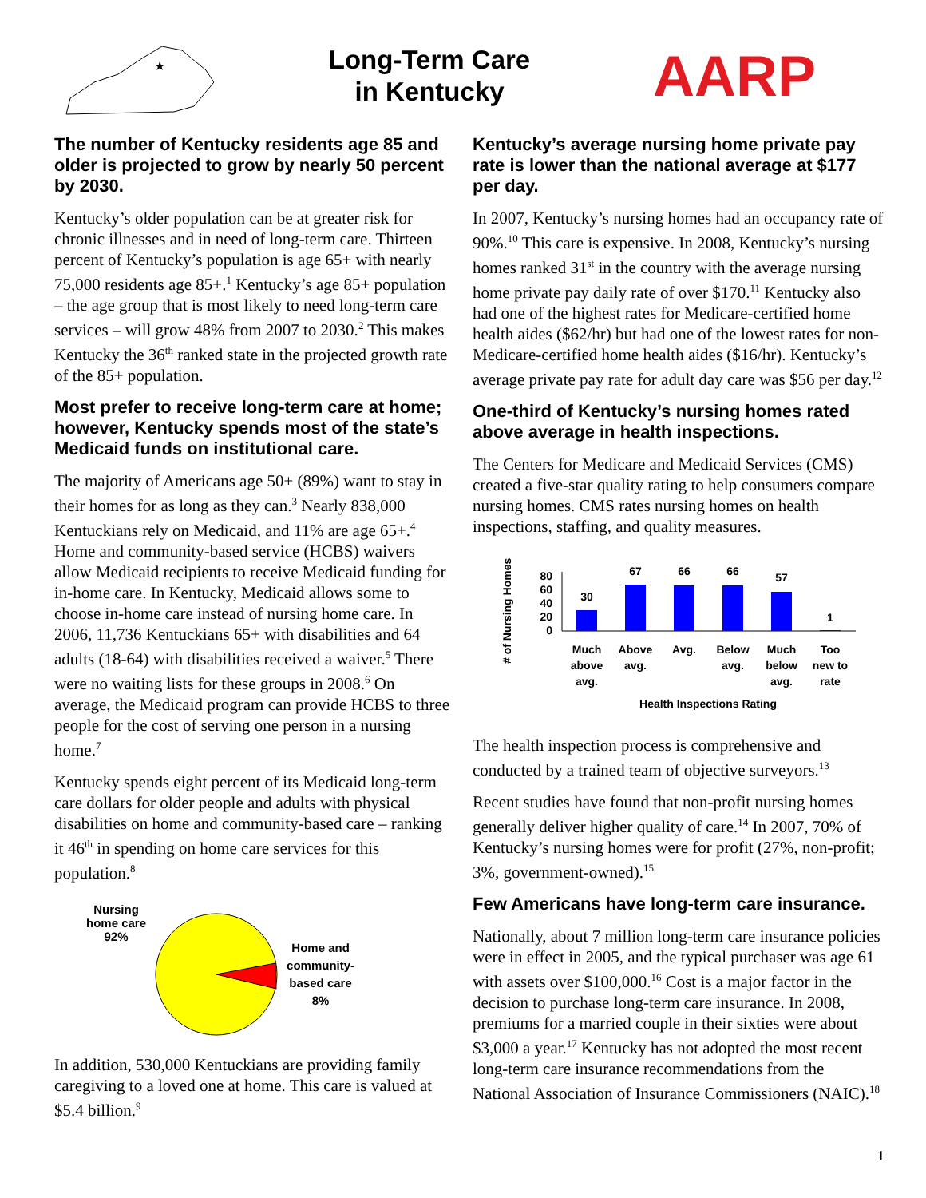★
Long-Term Care
in Kentucky
AARP
The number of Kentucky residents age 85 and older is projected to grow by nearly 50 percent by 2030.
Kentucky’s older population can be at greater risk for chronic illnesses and in need of long-term care. Thirteen percent of Kentucky’s population is age 65+ with nearly 75,000 residents age 85+.<sup>1</sup> Kentucky’s age 85+ population – the age group that is most likely to need long-term care services – will grow 48% from 2007 to 2030.<sup>2</sup> This makes Kentucky the 36<sup>th</sup> ranked state in the projected growth rate of the 85+ population.
Most prefer to receive long-term care at home; however, Kentucky spends most of the state’s Medicaid funds on institutional care.
The majority of Americans age 50+ (89%) want to stay in their homes for as long as they can.<sup>3</sup> Nearly 838,000 Kentuckians rely on Medicaid, and 11% are age 65+.<sup>4</sup> Home and community-based service (HCBS) waivers allow Medicaid recipients to receive Medicaid funding for in-home care. In Kentucky, Medicaid allows some to choose in-home care instead of nursing home care. In 2006, 11,736 Kentuckians 65+ with disabilities and 64 adults (18-64) with disabilities received a waiver.<sup>5</sup> There were no waiting lists for these groups in 2008.<sup>6</sup> On average, the Medicaid program can provide HCBS to three people for the cost of serving one person in a nursing home.<sup>7</sup>
Kentucky spends eight percent of its Medicaid long-term care dollars for older people and adults with physical disabilities on home and community-based care – ranking it 46<sup>th</sup> in spending on home care services for this population.<sup>8</sup>
Nursing
home care
92%
Home and
community-
based care
8%
In addition, 530,000 Kentuckians are providing family caregiving to a loved one at home. This care is valued at $5.4 billion.<sup>9</sup>
Kentucky’s average nursing home private pay rate is lower than the national average at $177 per day.
In 2007, Kentucky’s nursing homes had an occupancy rate of 90%.<sup>10</sup> This care is expensive. In 2008, Kentucky’s nursing homes ranked 31<sup>st</sup> in the country with the average nursing home private pay daily rate of over $170.<sup>11</sup> Kentucky also had one of the highest rates for Medicare-certified home health aides ($62/hr) but had one of the lowest rates for non-Medicare-certified home health aides ($16/hr). Kentucky’s average private pay rate for adult day care was $56 per day.<sup>12</sup>
One-third of Kentucky’s nursing homes rated above average in health inspections.
The Centers for Medicare and Medicaid Services (CMS) created a five-star quality rating to help consumers compare nursing homes. CMS rates nursing homes on health inspections, staffing, and quality measures.
# of Nursing Homes
80
60
40
20
0
30
67
66
66
57
1
Much
above
avg.
Above
avg.
Avg.
Below
avg.
Much
below
avg.
Too
new to
rate
Health Inspections Rating
The health inspection process is comprehensive and conducted by a trained team of objective surveyors.<sup>13</sup>
Recent studies have found that non-profit nursing homes generally deliver higher quality of care.<sup>14</sup> In 2007, 70% of Kentucky’s nursing homes were for profit (27%, non-profit; 3%, government-owned).<sup>15</sup>
Few Americans have long-term care insurance.
Nationally, about 7 million long-term care insurance policies were in effect in 2005, and the typical purchaser was age 61 with assets over $100,000.<sup>16</sup> Cost is a major factor in the decision to purchase long-term care insurance. In 2008, premiums for a married couple in their sixties were about $3,000 a year.<sup>17</sup> Kentucky has not adopted the most recent long-term care insurance recommendations from the National Association of Insurance Commissioners (NAIC).<sup>18</sup>
1